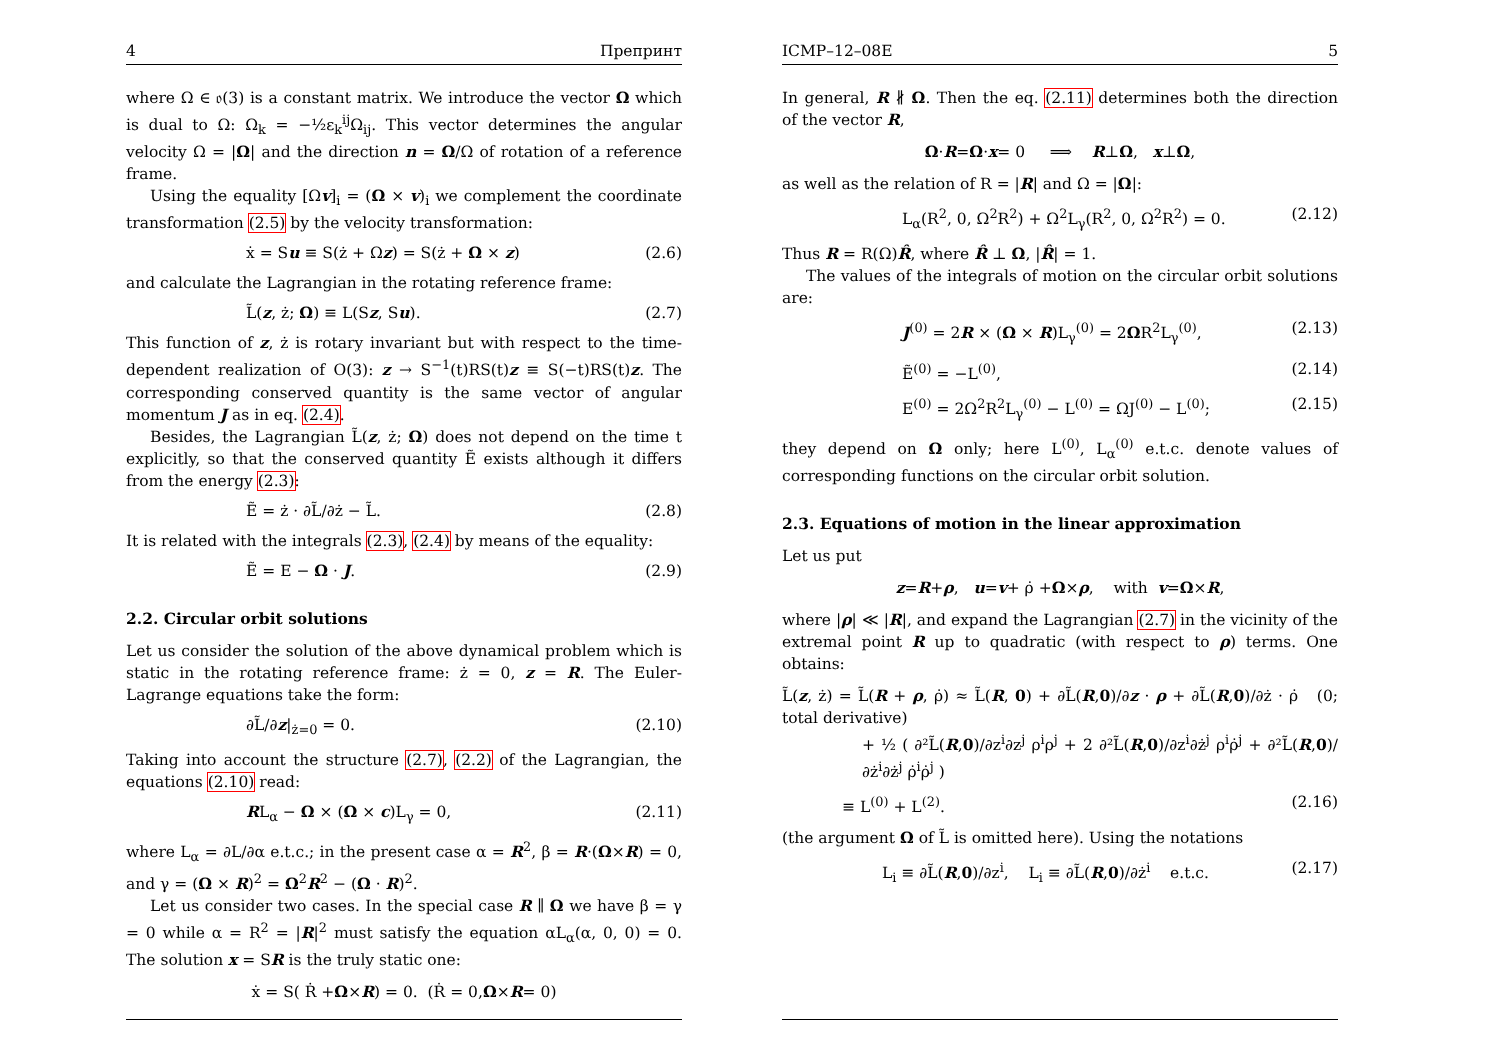4 Препринт
where Ω ∈ 𝔬(3) is a constant matrix. We introduce the vector Ω which is dual to Ω: Ω<sub>k</sub> = −½ε<sub>k</sub><sup>ij</sup>Ω<sub>ij</sub>. This vector determines the angular velocity Ω = |Ω| and the direction n = Ω/Ω of rotation of a reference frame.
Using the equality [Ωv]<sub>i</sub> = (Ω × v)<sub>i</sub> we complement the coordinate transformation (2.5) by the velocity transformation:
ẋ = Su ≡ S(ż + Ωz) = S(ż + Ω × z) (2.6)
and calculate the Lagrangian in the rotating reference frame:
L̃(z, ż; Ω) ≡ L(Sz, Su). (2.7)
This function of z, ż is rotary invariant but with respect to the time-dependent realization of O(3): z → S<sup>−1</sup>(t)RS(t)z ≡ S(−t)RS(t)z. The corresponding conserved quantity is the same vector of angular momentum J as in eq. (2.4).
Besides, the Lagrangian L̃(z, ż; Ω) does not depend on the time t explicitly, so that the conserved quantity Ẽ exists although it differs from the energy (2.3):
Ẽ = ż · ∂L̃/∂ż − L̃. (2.8)
It is related with the integrals (2.3), (2.4) by means of the equality:
Ẽ = E − Ω · J. (2.9)
2.2. Circular orbit solutions
Let us consider the solution of the above dynamical problem which is static in the rotating reference frame: ż = 0, z = R. The Euler-Lagrange equations take the form:
∂L̃/∂z|<sub>ż=0</sub> = 0. (2.10)
Taking into account the structure (2.7), (2.2) of the Lagrangian, the equations (2.10) read:
RL<sub>α</sub> − Ω × (Ω × c)L<sub>γ</sub> = 0, (2.11)
where L<sub>α</sub> = ∂L/∂α e.t.c.; in the present case α = R<sup>2</sup>, β = R·(Ω×R) = 0, and γ = (Ω × R)<sup>2</sup> = Ω<sup>2</sup>R<sup>2</sup> − (Ω · R)<sup>2</sup>.
Let us consider two cases. In the special case R ∥ Ω we have β = γ = 0 while α = R<sup>2</sup> = |R|<sup>2</sup> must satisfy the equation αL<sub>α</sub>(α, 0, 0) = 0. The solution x = SR is the truly static one:
ẋ = S( Ṙ + Ω × R) = 0. (Ṙ = 0, Ω × R = 0)
ICMP–12–08E 5
In general, R ∦ Ω. Then the eq. (2.11) determines both the direction of the vector R,
Ω · R = Ω · x = 0 ⟹ R ⊥ Ω, x ⊥ Ω,
as well as the relation of R = |R| and Ω = |Ω|:
L<sub>α</sub>(R<sup>2</sup>, 0, Ω<sup>2</sup>R<sup>2</sup>) + Ω<sup>2</sup>L<sub>γ</sub>(R<sup>2</sup>, 0, Ω<sup>2</sup>R<sup>2</sup>) = 0. (2.12)
Thus R = R(Ω)R̂, where R̂ ⊥ Ω, |R̂| = 1.
The values of the integrals of motion on the circular orbit solutions are:
J<sup>(0)</sup> = 2R × (Ω × R)L<sub>γ</sub><sup>(0)</sup> = 2ΩR<sup>2</sup>L<sub>γ</sub><sup>(0)</sup>, (2.13)
Ẽ<sup>(0)</sup> = −L<sup>(0)</sup>, (2.14)
E<sup>(0)</sup> = 2Ω<sup>2</sup>R<sup>2</sup>L<sub>γ</sub><sup>(0)</sup> − L<sup>(0)</sup> = ΩJ<sup>(0)</sup> − L<sup>(0)</sup>; (2.15)
they depend on Ω only; here L<sup>(0)</sup>, L<sub>α</sub><sup>(0)</sup> e.t.c. denote values of corresponding functions on the circular orbit solution.
2.3. Equations of motion in the linear approximation
Let us put
z = R + ρ, u = v + ρ̇ + Ω × ρ, with v = Ω × R,
where |ρ| ≪ |R|, and expand the Lagrangian (2.7) in the vicinity of the extremal point R up to quadratic (with respect to ρ) terms. One obtains:
L̃(z, ż) = L̃(R + ρ, ρ̇) ≈ L̃(R, 0) + ∂L̃(R,0)/∂z · ρ + ∂L̃(R,0)/∂ż · ρ̇ (0; total derivative)
+ ½ ( ∂²L̃(R,0)/∂z<sup>i</sup>∂z<sup>j</sup> ρ<sup>i</sup>ρ<sup>j</sup> + 2 ∂²L̃(R,0)/∂z<sup>i</sup>∂ż<sup>j</sup> ρ<sup>i</sup>ρ̇<sup>j</sup> + ∂²L̃(R,0)/∂ż<sup>i</sup>∂ż<sup>j</sup> ρ̇<sup>i</sup>ρ̇<sup>j</sup> )
≡ L<sup>(0)</sup> + L<sup>(2)</sup>. (2.16)
(the argument Ω of L̃ is omitted here). Using the notations
L<sub>i</sub> ≡ ∂L̃(R,0)/∂z<sup>i</sup>, L<sub>i</sub> ≡ ∂L̃(R,0)/∂ż<sup>i</sup> e.t.c. (2.17)